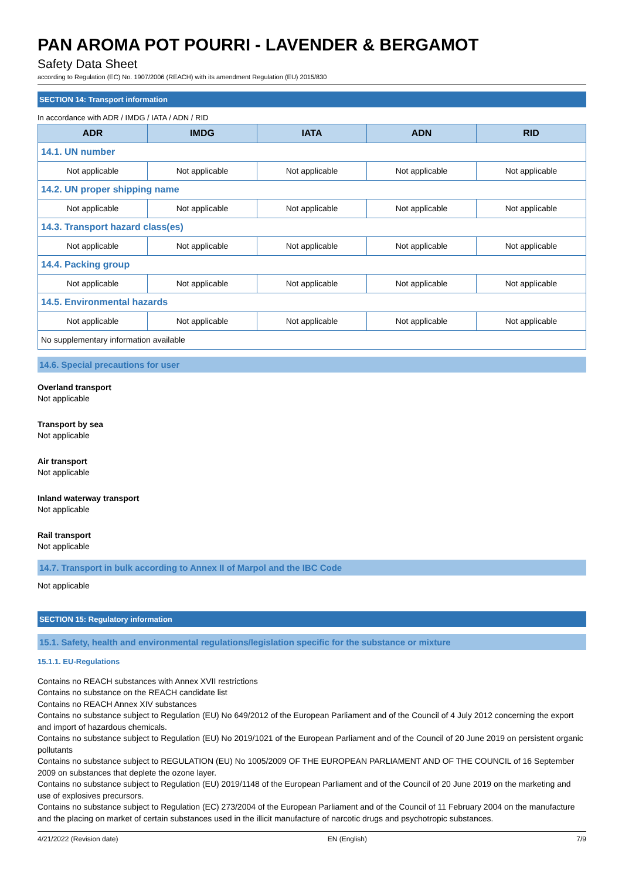PAN AROMA POT POURRI - LAVENDER & BERGAMOT
Safety Data Sheet
according to Regulation (EC) No. 1907/2006 (REACH) with its amendment Regulation (EU) 2015/830
SECTION 14: Transport information
In accordance with ADR / IMDG / IATA / ADN / RID
| ADR | IMDG | IATA | ADN | RID |
| --- | --- | --- | --- | --- |
| 14.1. UN number | | | | |
| Not applicable | Not applicable | Not applicable | Not applicable | Not applicable |
| 14.2. UN proper shipping name | | | | |
| Not applicable | Not applicable | Not applicable | Not applicable | Not applicable |
| 14.3. Transport hazard class(es) | | | | |
| Not applicable | Not applicable | Not applicable | Not applicable | Not applicable |
| 14.4. Packing group | | | | |
| Not applicable | Not applicable | Not applicable | Not applicable | Not applicable |
| 14.5. Environmental hazards | | | | |
| Not applicable | Not applicable | Not applicable | Not applicable | Not applicable |
| No supplementary information available | | | | |
14.6. Special precautions for user
Overland transport
Not applicable
Transport by sea
Not applicable
Air transport
Not applicable
Inland waterway transport
Not applicable
Rail transport
Not applicable
14.7. Transport in bulk according to Annex II of Marpol and the IBC Code
Not applicable
SECTION 15: Regulatory information
15.1. Safety, health and environmental regulations/legislation specific for the substance or mixture
15.1.1. EU-Regulations
Contains no REACH substances with Annex XVII restrictions
Contains no substance on the REACH candidate list
Contains no REACH Annex XIV substances
Contains no substance subject to Regulation (EU) No 649/2012 of the European Parliament and of the Council of 4 July 2012 concerning the export and import of hazardous chemicals.
Contains no substance subject to Regulation (EU) No 2019/1021 of the European Parliament and of the Council of 20 June 2019 on persistent organic pollutants
Contains no substance subject to REGULATION (EU) No 1005/2009 OF THE EUROPEAN PARLIAMENT AND OF THE COUNCIL of 16 September 2009 on substances that deplete the ozone layer.
Contains no substance subject to Regulation (EU) 2019/1148 of the European Parliament and of the Council of 20 June 2019 on the marketing and use of explosives precursors.
Contains no substance subject to Regulation (EC) 273/2004 of the European Parliament and of the Council of 11 February 2004 on the manufacture and the placing on market of certain substances used in the illicit manufacture of narcotic drugs and psychotropic substances.
4/21/2022 (Revision date) EN (English) 7/9